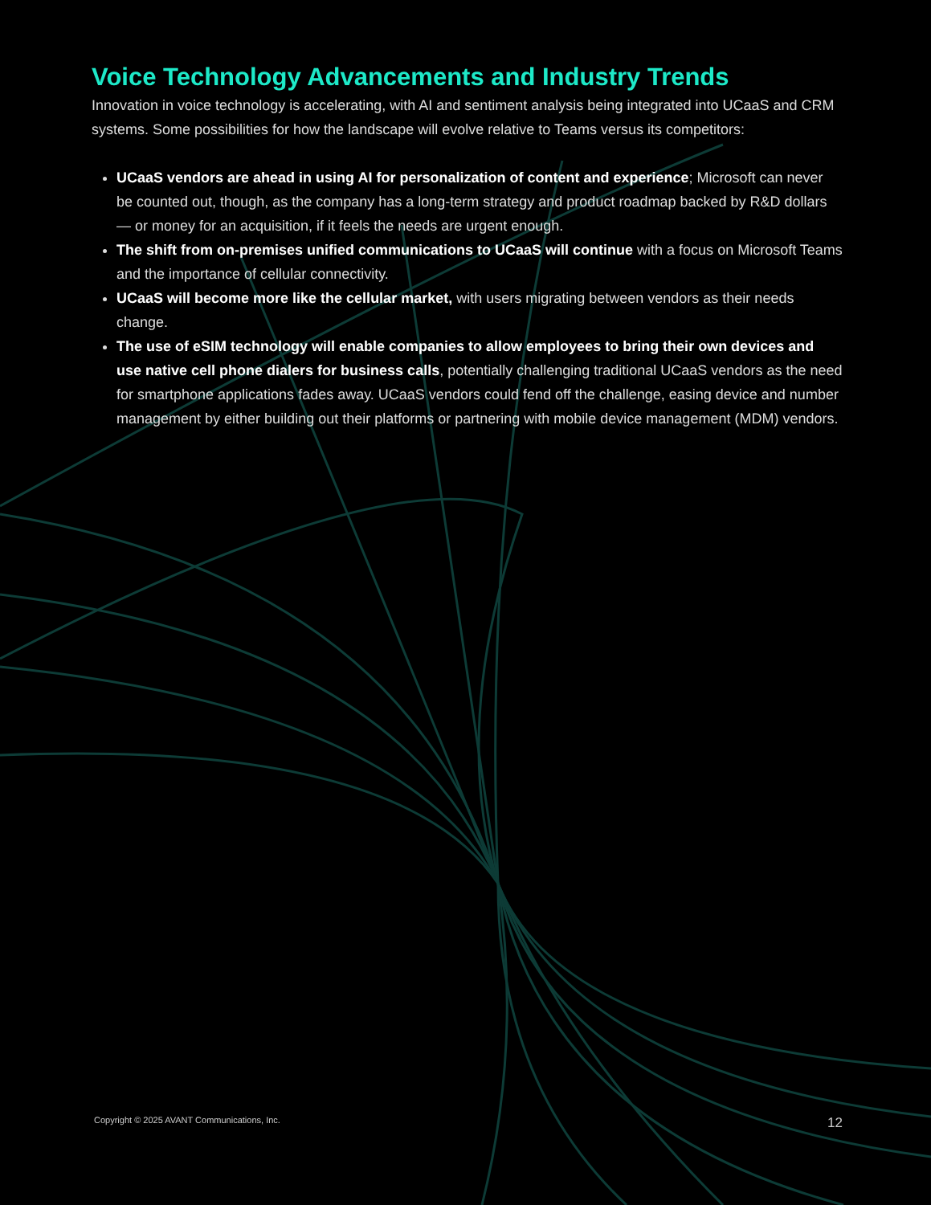Voice Technology Advancements and Industry Trends
Innovation in voice technology is accelerating, with AI and sentiment analysis being integrated into UCaaS and CRM systems. Some possibilities for how the landscape will evolve relative to Teams versus its competitors:
UCaaS vendors are ahead in using AI for personalization of content and experience; Microsoft can never be counted out, though, as the company has a long-term strategy and product roadmap backed by R&D dollars — or money for an acquisition, if it feels the needs are urgent enough.
The shift from on-premises unified communications to UCaaS will continue with a focus on Microsoft Teams and the importance of cellular connectivity.
UCaaS will become more like the cellular market, with users migrating between vendors as their needs change.
The use of eSIM technology will enable companies to allow employees to bring their own devices and use native cell phone dialers for business calls, potentially challenging traditional UCaaS vendors as the need for smartphone applications fades away. UCaaS vendors could fend off the challenge, easing device and number management by either building out their platforms or partnering with mobile device management (MDM) vendors.
Copyright © 2025 AVANT Communications, Inc. 12